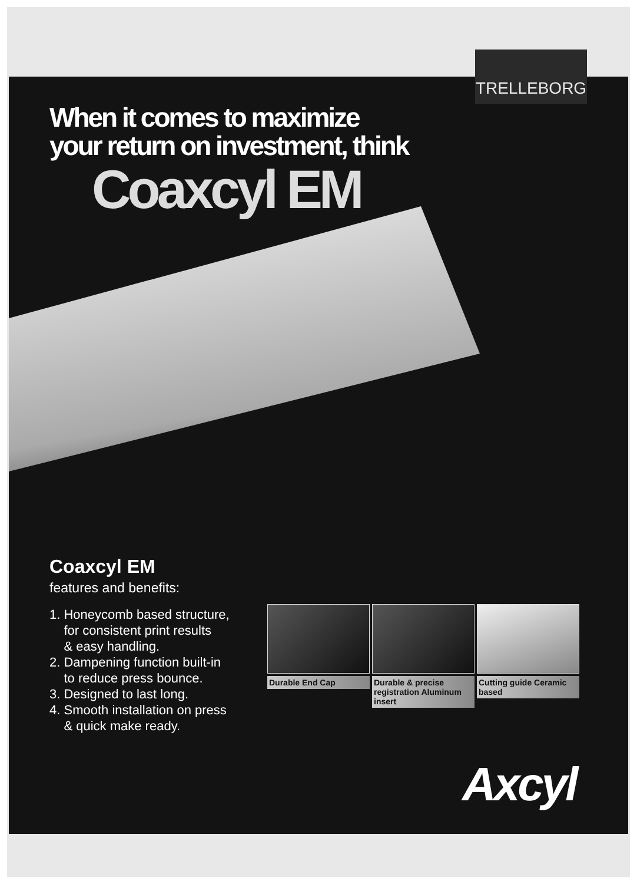TRELLEBORG
When it comes to maximize
your return on investment, think
Coaxcyl EM
Coaxcyl EM
features and benefits:
1. Honeycomb based structure,
for consistent print results
& easy handling.
2. Dampening function built-in
to reduce press bounce.
3. Designed to last long.
4. Smooth installation on press
& quick make ready.
Durable End Cap Durable & precise registration Aluminum insert
Cutting guide Ceramic based
Axcyl